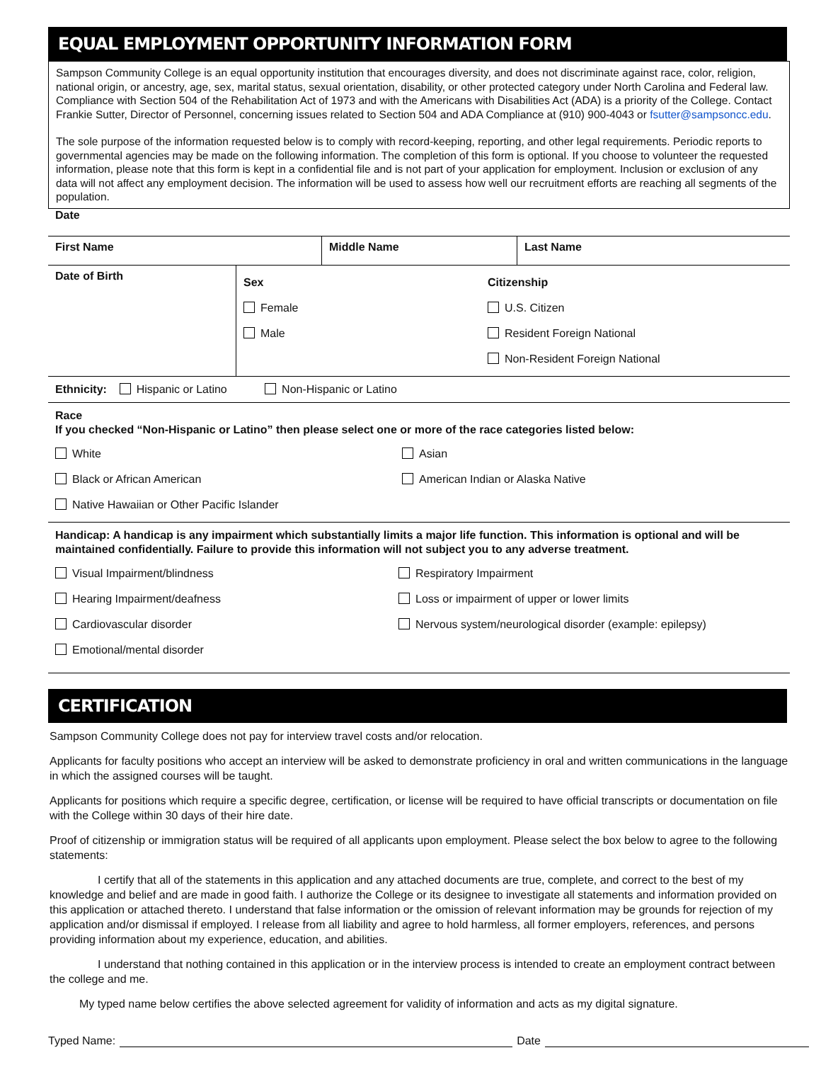EQUAL EMPLOYMENT OPPORTUNITY INFORMATION FORM
Sampson Community College is an equal opportunity institution that encourages diversity, and does not discriminate against race, color, religion, national origin, or ancestry, age, sex, marital status, sexual orientation, disability, or other protected category under North Carolina and Federal law. Compliance with Section 504 of the Rehabilitation Act of 1973 and with the Americans with Disabilities Act (ADA) is a priority of the College. Contact Frankie Sutter, Director of Personnel, concerning issues related to Section 504 and ADA Compliance at (910) 900-4043 or fsutter@sampsoncc.edu.
The sole purpose of the information requested below is to comply with record-keeping, reporting, and other legal requirements. Periodic reports to governmental agencies may be made on the following information. The completion of this form is optional. If you choose to volunteer the requested information, please note that this form is kept in a confidential file and is not part of your application for employment. Inclusion or exclusion of any data will not affect any employment decision. The information will be used to assess how well our recruitment efforts are reaching all segments of the population.
Date
| First Name | Middle Name | Last Name |
| Date of Birth | Sex Female Male | Citizenship U.S. Citizen Resident Foreign National Non-Resident Foreign National |
Ethnicity: Hispanic or Latino Non-Hispanic or Latino
Race
If you checked “Non-Hispanic or Latino” then please select one or more of the race categories listed below:
| White Black or African American Native Hawaiian or Other Pacific Islander | Asian American Indian or Alaska Native |
Handicap: A handicap is any impairment which substantially limits a major life function. This information is optional and will be maintained confidentially. Failure to provide this information will not subject you to any adverse treatment.
| Visual Impairment/blindness Hearing Impairment/deafness Cardiovascular disorder Emotional/mental disorder | Respiratory Impairment Loss or impairment of upper or lower limits Nervous system/neurological disorder (example: epilepsy) |
CERTIFICATION
Sampson Community College does not pay for interview travel costs and/or relocation.
Applicants for faculty positions who accept an interview will be asked to demonstrate proficiency in oral and written communications in the language in which the assigned courses will be taught.
Applicants for positions which require a specific degree, certification, or license will be required to have official transcripts or documentation on file with the College within 30 days of their hire date.
Proof of citizenship or immigration status will be required of all applicants upon employment. Please select the box below to agree to the following statements:
I certify that all of the statements in this application and any attached documents are true, complete, and correct to the best of my knowledge and belief and are made in good faith. I authorize the College or its designee to investigate all statements and information provided on this application or attached thereto. I understand that false information or the omission of relevant information may be grounds for rejection of my application and/or dismissal if employed. I release from all liability and agree to hold harmless, all former employers, references, and persons providing information about my experience, education, and abilities.
I understand that nothing contained in this application or in the interview process is intended to create an employment contract between the college and me.
My typed name below certifies the above selected agreement for validity of information and acts as my digital signature.
Typed Name: Date